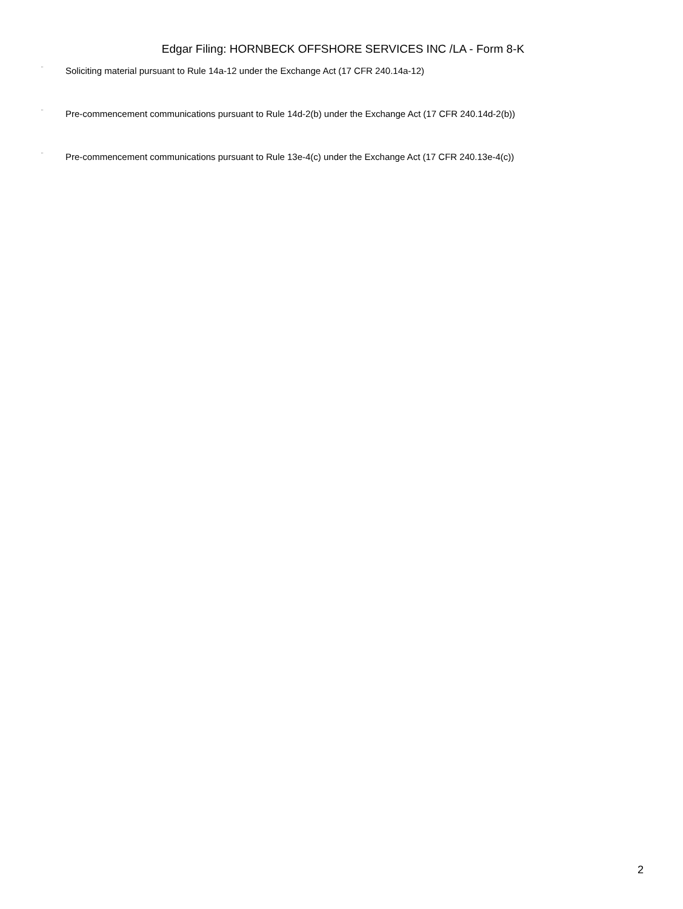Edgar Filing: HORNBECK OFFSHORE SERVICES INC /LA - Form 8-K
¨ Soliciting material pursuant to Rule 14a-12 under the Exchange Act (17 CFR 240.14a-12)
¨ Pre-commencement communications pursuant to Rule 14d-2(b) under the Exchange Act (17 CFR 240.14d-2(b))
¨ Pre-commencement communications pursuant to Rule 13e-4(c) under the Exchange Act (17 CFR 240.13e-4(c))
2